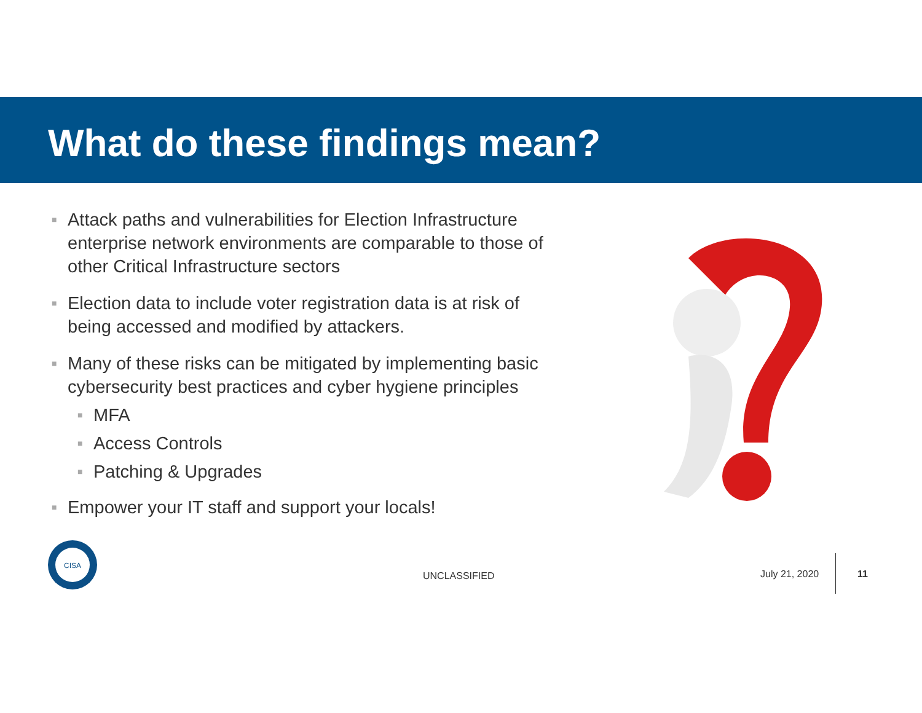What do these findings mean?
■ Attack paths and vulnerabilities for Election Infrastructure enterprise network environments are comparable to those of other Critical Infrastructure sectors
■ Election data to include voter registration data is at risk of being accessed and modified by attackers.
■ Many of these risks can be mitigated by implementing basic cybersecurity best practices and cyber hygiene principles
■ MFA
■ Access Controls
■ Patching & Upgrades
■ Empower your IT staff and support your locals!
CISA
UNCLASSIFIED July 21, 2020 11